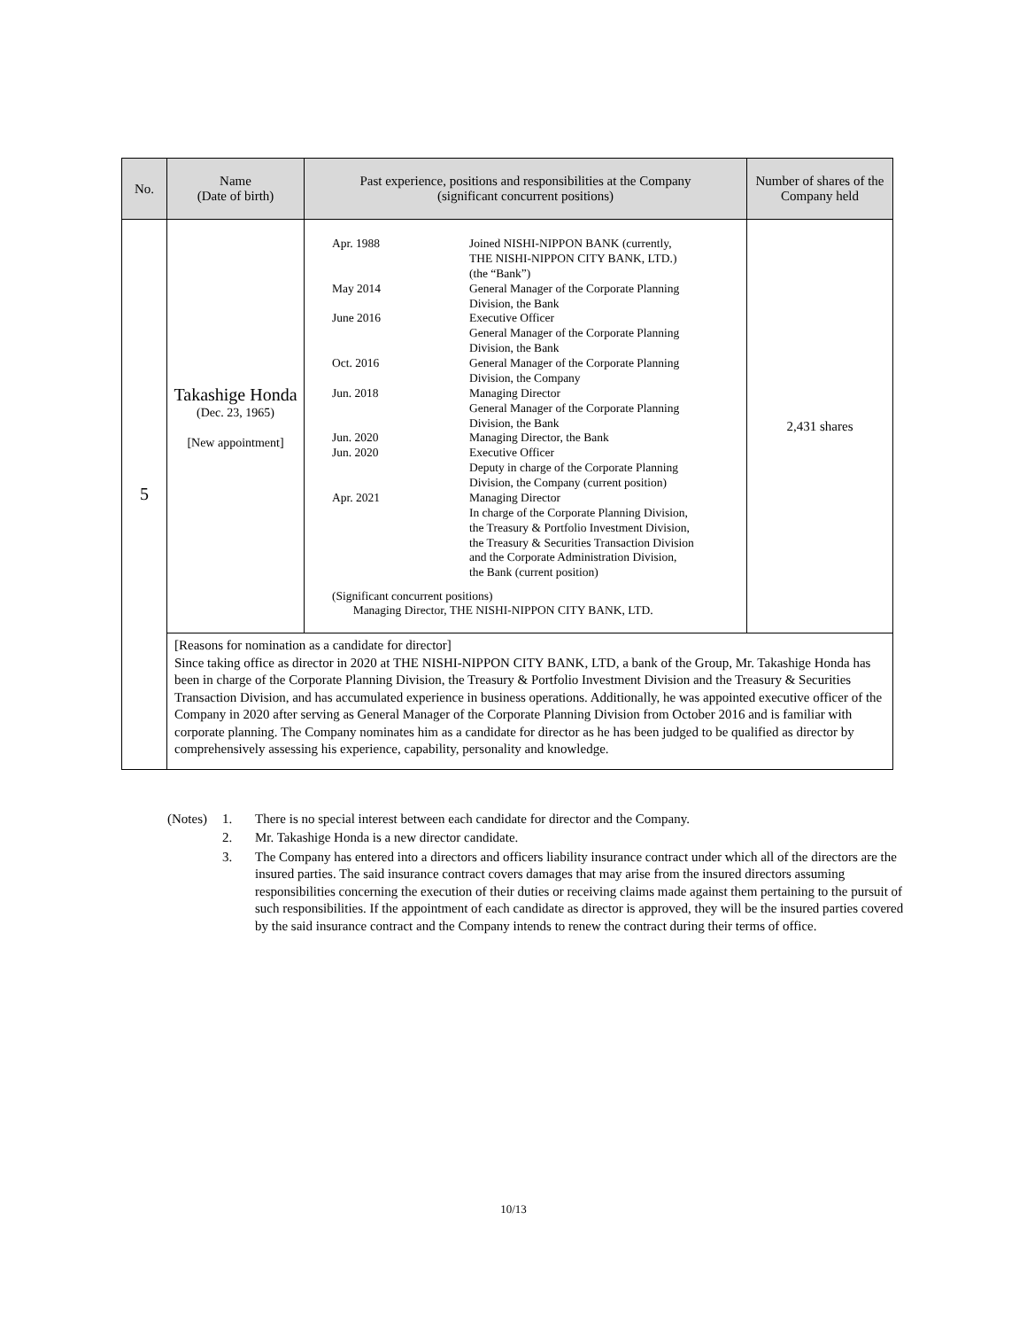| No. | Name (Date of birth) | Past experience, positions and responsibilities at the Company (significant concurrent positions) | Number of shares of the Company held |
| --- | --- | --- | --- |
| 5 | Takashige Honda (Dec. 23, 1965) [New appointment] | / Apr. 1988 / Joined NISHI-NIPPON BANK (currently, THE NISHI-NIPPON CITY BANK, LTD.) (the “Bank”) / / May 2014 / General Manager of the Corporate Planning Division, the Bank / / June 2016 / Executive Officer General Manager of the Corporate Planning Division, the Bank / / Oct. 2016 / General Manager of the Corporate Planning Division, the Company / / Jun. 2018 / Managing Director General Manager of the Corporate Planning Division, the Bank / / Jun. 2020 / Managing Director, the Bank / / Jun. 2020 / Executive Officer Deputy in charge of the Corporate Planning Division, the Company (current position) / / Apr. 2021 / Managing Director In charge of the Corporate Planning Division, the Treasury & Portfolio Investment Division, the Treasury & Securities Transaction Division and the Corporate Administration Division, the Bank (current position) / (Significant concurrent positions) Managing Director, THE NISHI-NIPPON CITY BANK, LTD. | 2,431 shares |
| | [Reasons for nomination as a candidate for director] Since taking office as director in 2020 at THE NISHI-NIPPON CITY BANK, LTD, a bank of the Group, Mr. Takashige Honda has been in charge of the Corporate Planning Division, the Treasury & Portfolio Investment Division and the Treasury & Securities Transaction Division, and has accumulated experience in business operations. Additionally, he was appointed executive officer of the Company in 2020 after serving as General Manager of the Corporate Planning Division from October 2016 and is familiar with corporate planning. The Company nominates him as a candidate for director as he has been judged to be qualified as director by comprehensively assessing his experience, capability, personality and knowledge. | | |
| (Notes) | 1. | There is no special interest between each candidate for director and the Company. |
| | 2. | Mr. Takashige Honda is a new director candidate. |
| | 3. | The Company has entered into a directors and officers liability insurance contract under which all of the directors are the insured parties. The said insurance contract covers damages that may arise from the insured directors assuming responsibilities concerning the execution of their duties or receiving claims made against them pertaining to the pursuit of such responsibilities. If the appointment of each candidate as director is approved, they will be the insured parties covered by the said insurance contract and the Company intends to renew the contract during their terms of office. |
10/13